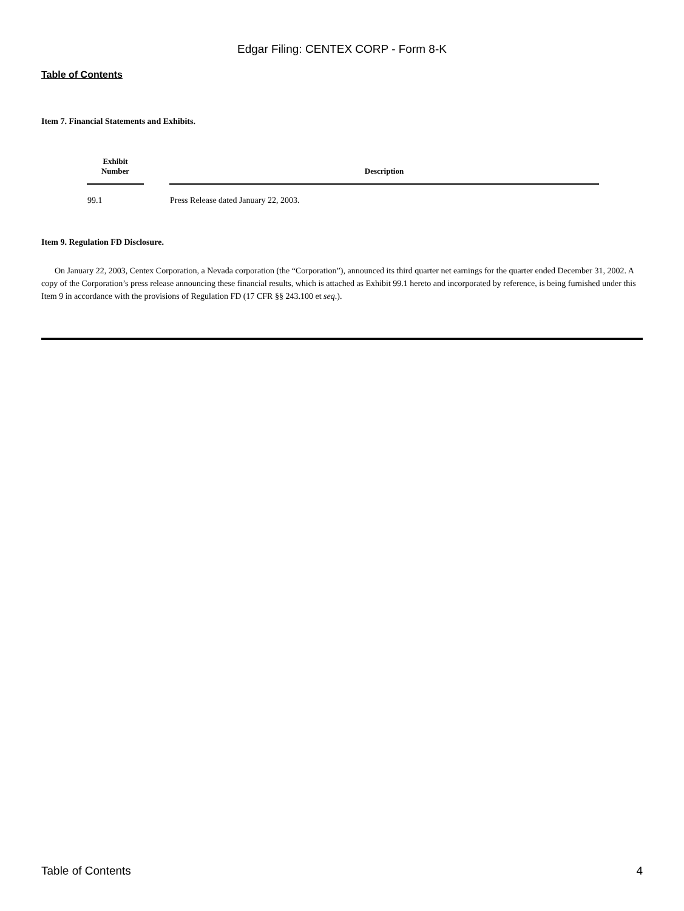Edgar Filing: CENTEX CORP - Form 8-K
Table of Contents
Item 7. Financial Statements and Exhibits.
| Exhibit Number | | Description |
| --- | --- | --- |
| 99.1 | | Press Release dated January 22, 2003. |
Item 9. Regulation FD Disclosure.
On January 22, 2003, Centex Corporation, a Nevada corporation (the “Corporation”), announced its third quarter net earnings for the quarter ended December 31, 2002. A copy of the Corporation’s press release announcing these financial results, which is attached as Exhibit 99.1 hereto and incorporated by reference, is being furnished under this Item 9 in accordance with the provisions of Regulation FD (17 CFR §§ 243.100 et seq.).
Table of Contents 4